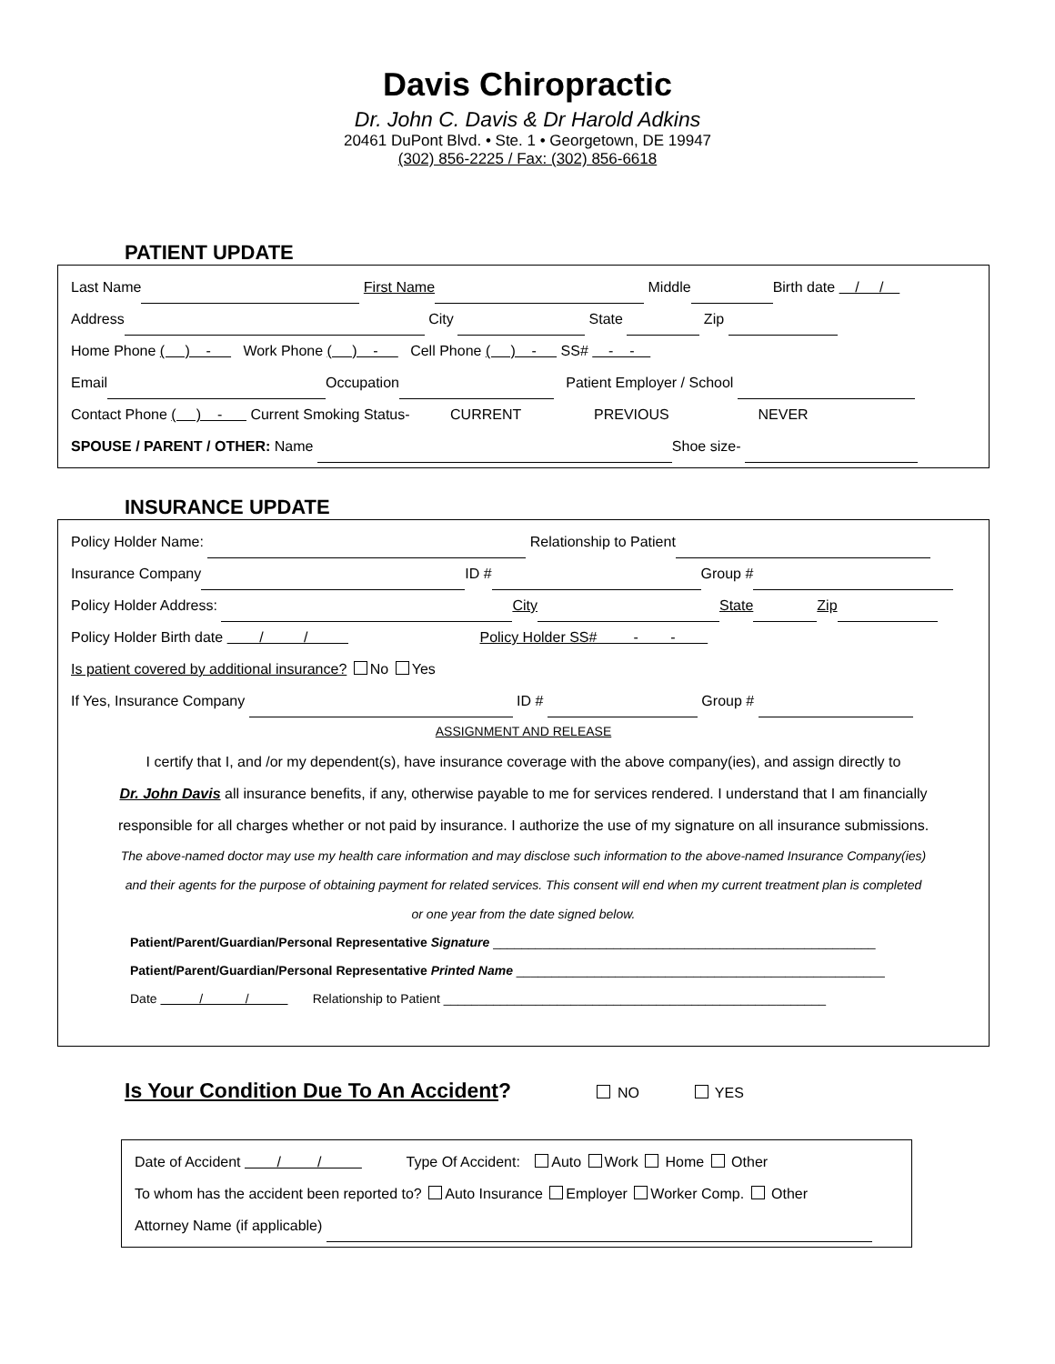Davis Chiropractic
Dr. John C. Davis & Dr Harold Adkins
20461 DuPont Blvd. • Ste. 1 • Georgetown, DE 19947
(302) 856-2225 / Fax: (302) 856-6618
PATIENT UPDATE
Last Name First Name Middle Birth date / /
Address City State Zip
Home Phone ( ) - Work Phone ( ) - Cell Phone ( ) - SS# - -
Email Occupation Patient Employer / School
Contact Phone ( ) - Current Smoking Status- CURRENT PREVIOUS NEVER
SPOUSE / PARENT / OTHER: Name Shoe size-
INSURANCE UPDATE
Policy Holder Name: Relationship to Patient
Insurance Company ID # Group #
Policy Holder Address: City State Zip
Policy Holder Birth date / / Policy Holder SS# - -
Is patient covered by additional insurance? No Yes
If Yes, Insurance Company ID # Group #
ASSIGNMENT AND RELEASE
I certify that I, and /or my dependent(s), have insurance coverage with the above company(ies), and assign directly to
Dr. John Davis all insurance benefits, if any, otherwise payable to me for services rendered. I understand that I am financially
responsible for all charges whether or not paid by insurance. I authorize the use of my signature on all insurance submissions.
The above-named doctor may use my health care information and may disclose such information to the above-named Insurance Company(ies)
and their agents for the purpose of obtaining payment for related services. This consent will end when my current treatment plan is completed
or one year from the date signed below.
Patient/Parent/Guardian/Personal Representative Signature ______________________________________________________
Patient/Parent/Guardian/Personal Representative Printed Name ____________________________________________________
Date / / Relationship to Patient ______________________________________________________
Is Your Condition Due To An Accident? NO YES
Date of Accident / / Type Of Accident: Auto Work Home Other
To whom has the accident been reported to? Auto Insurance Employer Worker Comp. Other
Attorney Name (if applicable)